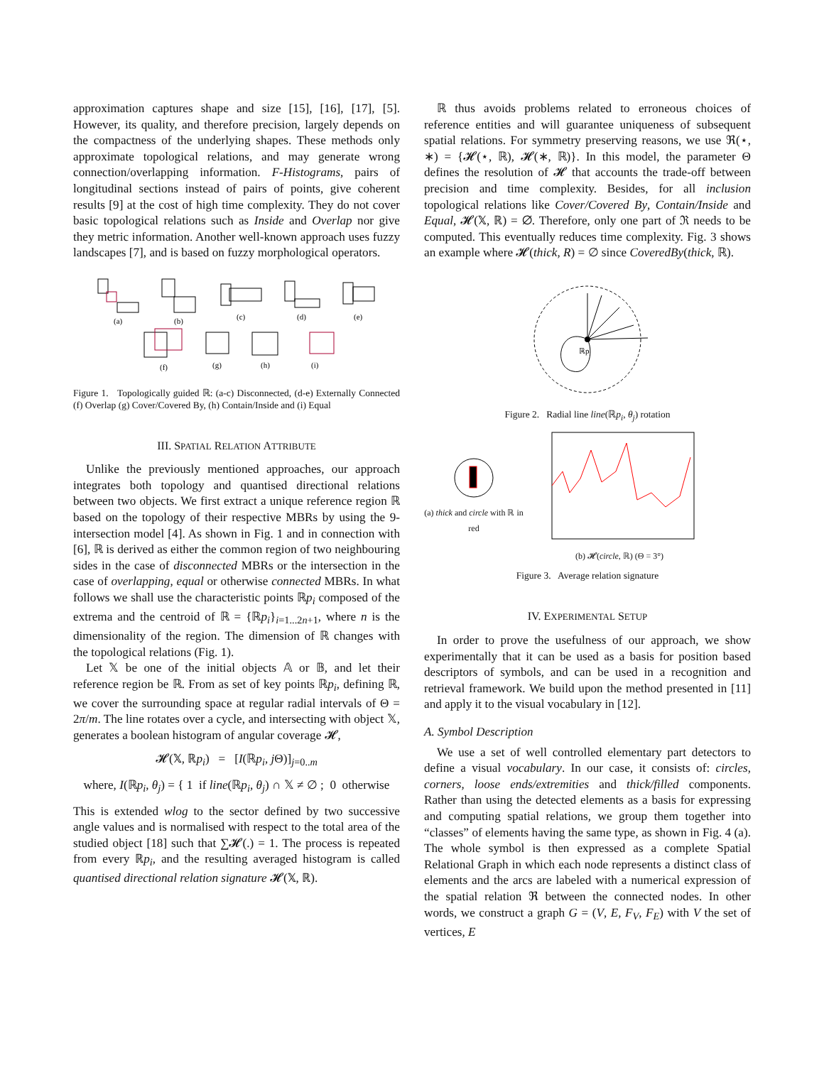approximation captures shape and size [15], [16], [17], [5]. However, its quality, and therefore precision, largely depends on the compactness of the underlying shapes. These methods only approximate topological relations, and may generate wrong connection/overlapping information. F-Histograms, pairs of longitudinal sections instead of pairs of points, give coherent results [9] at the cost of high time complexity. They do not cover basic topological relations such as Inside and Overlap nor give they metric information. Another well-known approach uses fuzzy landscapes [7], and is based on fuzzy morphological operators.
(a)
(b)
(c)
(d)
(e)
(f)
(g)
(h)
(i)
Figure 1. Topologically guided ℝ: (a-c) Disconnected, (d-e) Externally Connected (f) Overlap (g) Cover/Covered By, (h) Contain/Inside and (i) Equal
III. SPATIAL RELATION ATTRIBUTE
Unlike the previously mentioned approaches, our approach integrates both topology and quantised directional relations between two objects. We first extract a unique reference region ℝ based on the topology of their respective MBRs by using the 9-intersection model [4]. As shown in Fig. 1 and in connection with [6], ℝ is derived as either the common region of two neighbouring sides in the case of disconnected MBRs or the intersection in the case of overlapping, equal or otherwise connected MBRs. In what follows we shall use the characteristic points ℝp<sub>i</sub> composed of the extrema and the centroid of ℝ = {ℝp<sub>i</sub>}<sub>i=1...2n+1</sub>, where n is the dimensionality of the region. The dimension of ℝ changes with the topological relations (Fig. 1).
Let 𝕏 be one of the initial objects 𝔸 or 𝔹, and let their reference region be ℝ. From as set of key points ℝp<sub>i</sub>, defining ℝ, we cover the surrounding space at regular radial intervals of Θ = 2π/m. The line rotates over a cycle, and intersecting with object 𝕏, generates a boolean histogram of angular coverage 𝓗,
𝓗(𝕏, ℝp<sub>i</sub>) = [I(ℝp<sub>i</sub>, j Θ)]<sub>j=0..m</sub>
where, I(ℝp<sub>i</sub>, θ<sub>j</sub>) = { 1 if line(ℝp<sub>i</sub>, θ<sub>j</sub>) ∩ 𝕏 ≠ ∅ ; 0 otherwise
This is extended wlog to the sector defined by two successive angle values and is normalised with respect to the total area of the studied object [18] such that ∑𝓗(.) = 1. The process is repeated from every ℝp<sub>i</sub>, and the resulting averaged histogram is called quantised directional relation signature 𝓗(𝕏, ℝ).
ℝ thus avoids problems related to erroneous choices of reference entities and will guarantee uniqueness of subsequent spatial relations. For symmetry preserving reasons, we use ℜ(⋆, ∗) = {𝓗(⋆, ℝ), 𝓗(∗, ℝ)}. In this model, the parameter Θ defines the resolution of 𝓗 that accounts the trade-off between precision and time complexity. Besides, for all inclusion topological relations like Cover/Covered By, Contain/Inside and Equal, 𝓗(𝕏, ℝ) = ∅. Therefore, only one part of ℜ needs to be computed. This eventually reduces time complexity. Fig. 3 shows an example where 𝓗(thick, R) = ∅ since CoveredBy(thick, ℝ).
ℝp
Figure 2. Radial line line(ℝp<sub>i</sub>, θ<sub>j</sub>) rotation
(a) thick and circle with ℝ in red
(b) 𝓗(circle, ℝ) (Θ = 3°)
Figure 3. Average relation signature
IV. EXPERIMENTAL SETUP
In order to prove the usefulness of our approach, we show experimentally that it can be used as a basis for position based descriptors of symbols, and can be used in a recognition and retrieval framework. We build upon the method presented in [11] and apply it to the visual vocabulary in [12].
A. Symbol Description
We use a set of well controlled elementary part detectors to define a visual vocabulary. In our case, it consists of: circles, corners, loose ends/extremities and thick/filled components. Rather than using the detected elements as a basis for expressing and computing spatial relations, we group them together into “classes” of elements having the same type, as shown in Fig. 4 (a). The whole symbol is then expressed as a complete Spatial Relational Graph in which each node represents a distinct class of elements and the arcs are labeled with a numerical expression of the spatial relation ℜ between the connected nodes. In other words, we construct a graph G = (V, E, F<sub>V</sub>, F<sub>E</sub>) with V the set of vertices, E